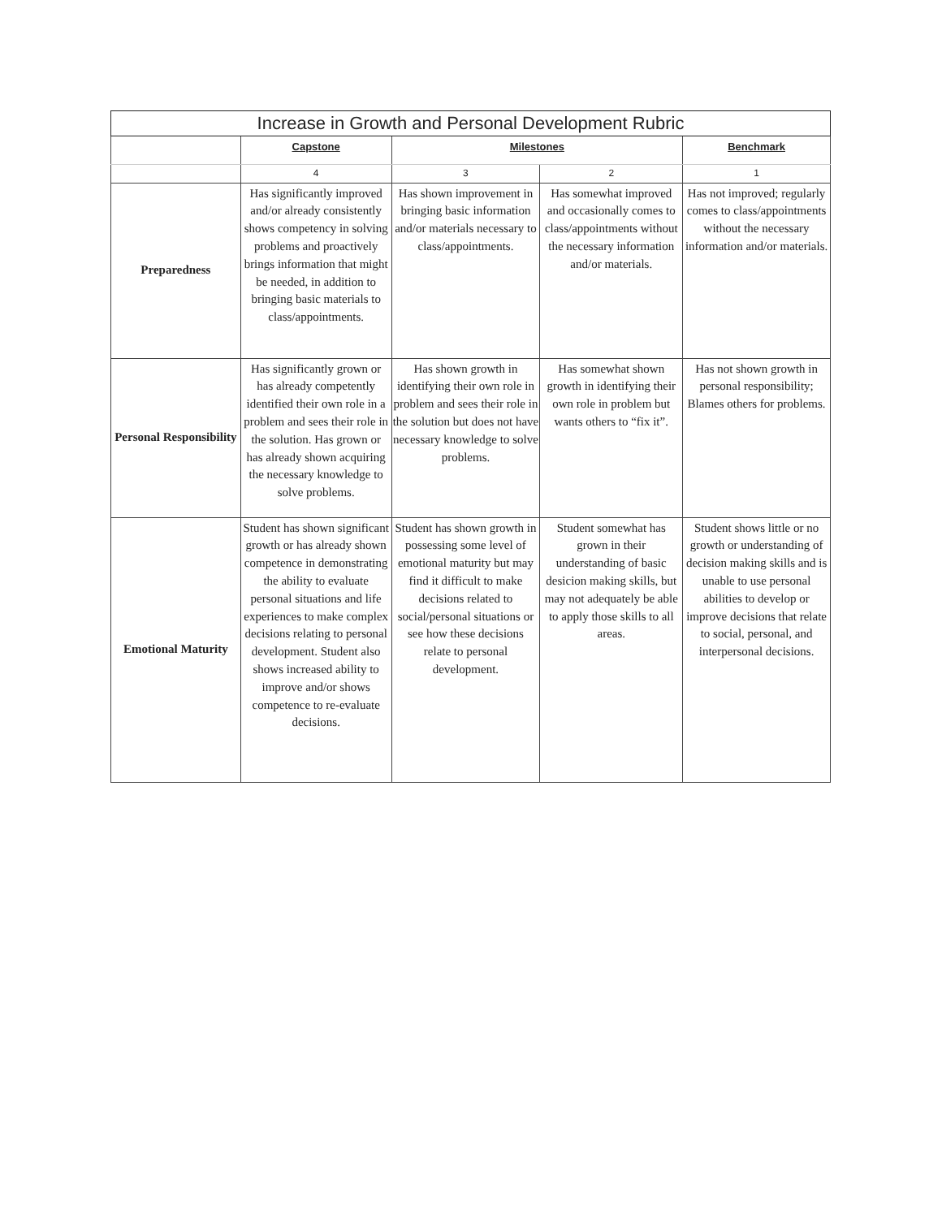| Increase in Growth and Personal Development Rubric | | | | |
| --- | --- | --- | --- | --- |
| | Capstone | Milestones | | Benchmark |
| | 4 | 3 | 2 | 1 |
| Preparedness | Has significantly improved and/or already consistently shows competency in solving problems and proactively brings information that might be needed, in addition to bringing basic materials to class/appointments. | Has shown improvement in bringing basic information and/or materials necessary to class/appointments. | Has somewhat improved and occasionally comes to class/appointments without the necessary information and/or materials. | Has not improved; regularly comes to class/appointments without the necessary information and/or materials. |
| Personal Responsibility | Has significantly grown or has already competently identified their own role in a problem and sees their role in the solution. Has grown or has already shown acquiring the necessary knowledge to solve problems. | Has shown growth in identifying their own role in problem and sees their role in the solution but does not have necessary knowledge to solve problems. | Has somewhat shown growth in identifying their own role in problem but wants others to “fix it”. | Has not shown growth in personal responsibility; Blames others for problems. |
| Emotional Maturity | Student has shown significant growth or has already shown competence in demonstrating the ability to evaluate personal situations and life experiences to make complex decisions relating to personal development. Student also shows increased ability to improve and/or shows competence to re-evaluate decisions. | Student has shown growth in possessing some level of emotional maturity but may find it difficult to make decisions related to social/personal situations or see how these decisions relate to personal development. | Student somewhat has grown in their understanding of basic desicion making skills, but may not adequately be able to apply those skills to all areas. | Student shows little or no growth or understanding of decision making skills and is unable to use personal abilities to develop or improve decisions that relate to social, personal, and interpersonal decisions. |